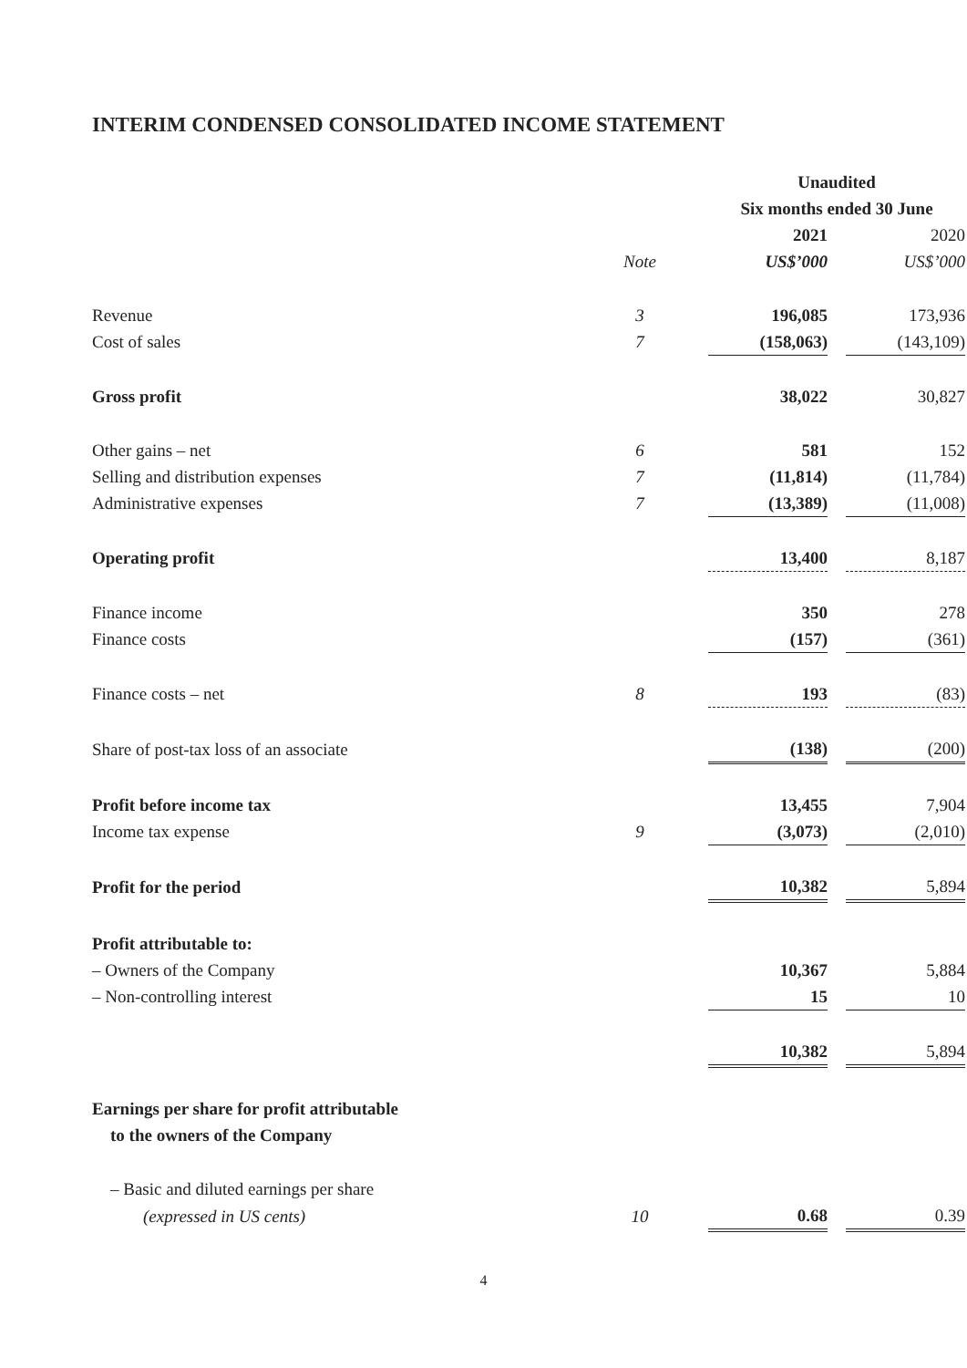INTERIM CONDENSED CONSOLIDATED INCOME STATEMENT
| | | Unaudited | | |
| | | Six months ended 30 June | | |
| | | 2021 | | 2020 |
| | Note | US$’000 | | US$’000 |
| Revenue | 3 | 196,085 | | 173,936 |
| Cost of sales | 7 | (158,063) | | (143,109) |
| Gross profit | | 38,022 | | 30,827 |
| Other gains – net | 6 | 581 | | 152 |
| Selling and distribution expenses | 7 | (11,814) | | (11,784) |
| Administrative expenses | 7 | (13,389) | | (11,008) |
| Operating profit | | 13,400 | | 8,187 |
| Finance income | | 350 | | 278 |
| Finance costs | | (157) | | (361) |
| Finance costs – net | 8 | 193 | | (83) |
| Share of post-tax loss of an associate | | (138) | | (200) |
| Profit before income tax | | 13,455 | | 7,904 |
| Income tax expense | 9 | (3,073) | | (2,010) |
| Profit for the period | | 10,382 | | 5,894 |
| Profit attributable to: | | | | |
| – Owners of the Company | | 10,367 | | 5,884 |
| – Non-controlling interest | | 15 | | 10 |
| | | 10,382 | | 5,894 |
| Earnings per share for profit attributable | | | | |
| to the owners of the Company | | | | |
| – Basic and diluted earnings per share | | | | |
| (expressed in US cents) | 10 | 0.68 | | 0.39 |
4